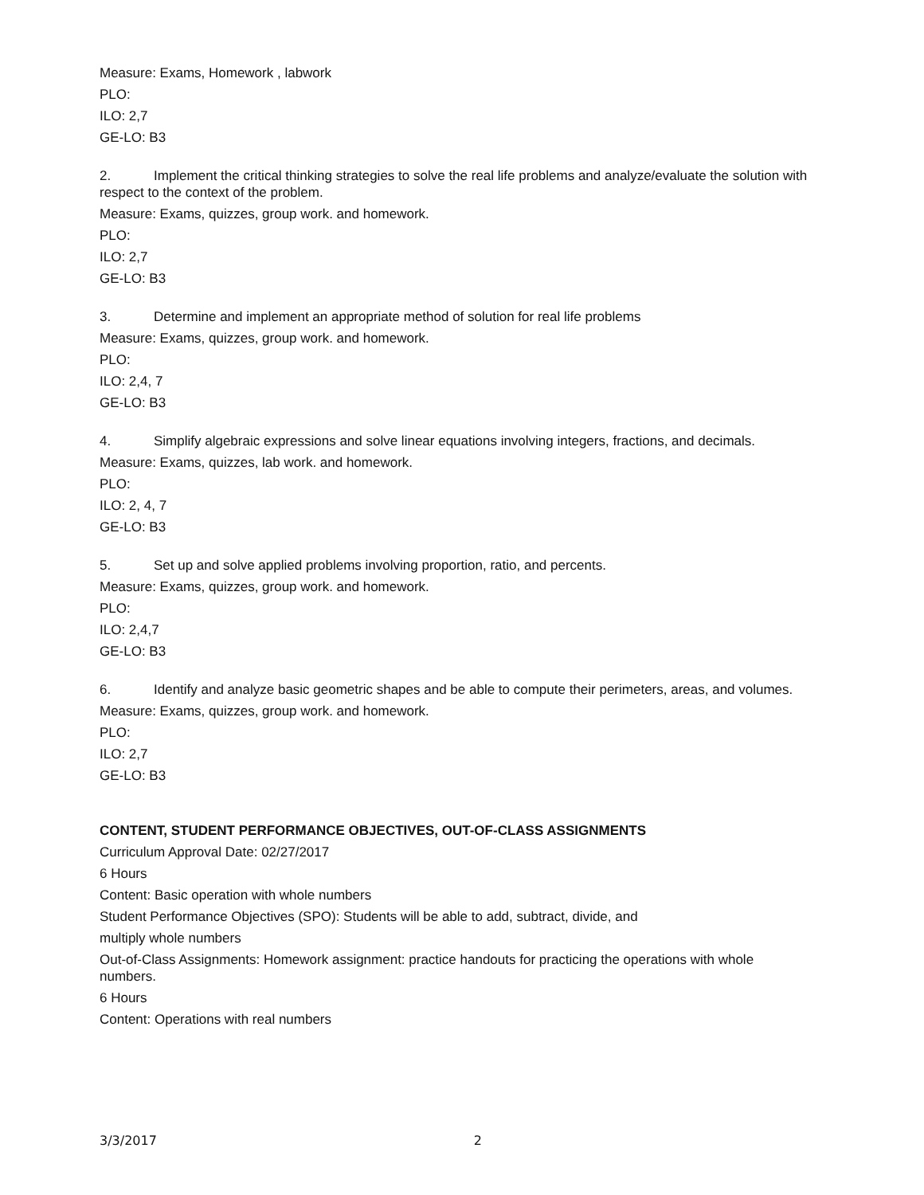Measure: Exams, Homework , labwork
PLO:
ILO: 2,7
GE-LO: B3
2. Implement the critical thinking strategies to solve the real life problems and analyze/evaluate the solution with respect to the context of the problem.
Measure: Exams, quizzes, group work. and homework.
PLO:
ILO: 2,7
GE-LO: B3
3. Determine and implement an appropriate method of solution for real life problems
Measure: Exams, quizzes, group work. and homework.
PLO:
ILO: 2,4, 7
GE-LO: B3
4. Simplify algebraic expressions and solve linear equations involving integers, fractions, and decimals.
Measure: Exams, quizzes, lab work. and homework.
PLO:
ILO: 2, 4, 7
GE-LO: B3
5. Set up and solve applied problems involving proportion, ratio, and percents.
Measure: Exams, quizzes, group work. and homework.
PLO:
ILO: 2,4,7
GE-LO: B3
6. Identify and analyze basic geometric shapes and be able to compute their perimeters, areas, and volumes.
Measure: Exams, quizzes, group work. and homework.
PLO:
ILO: 2,7
GE-LO: B3
CONTENT, STUDENT PERFORMANCE OBJECTIVES, OUT-OF-CLASS ASSIGNMENTS
Curriculum Approval Date: 02/27/2017
6 Hours
Content: Basic operation with whole numbers
Student Performance Objectives (SPO): Students will be able to add, subtract, divide, and
multiply whole numbers
Out-of-Class Assignments: Homework assignment: practice handouts for practicing the operations with whole numbers.
6 Hours
Content: Operations with real numbers
3/3/2017 2